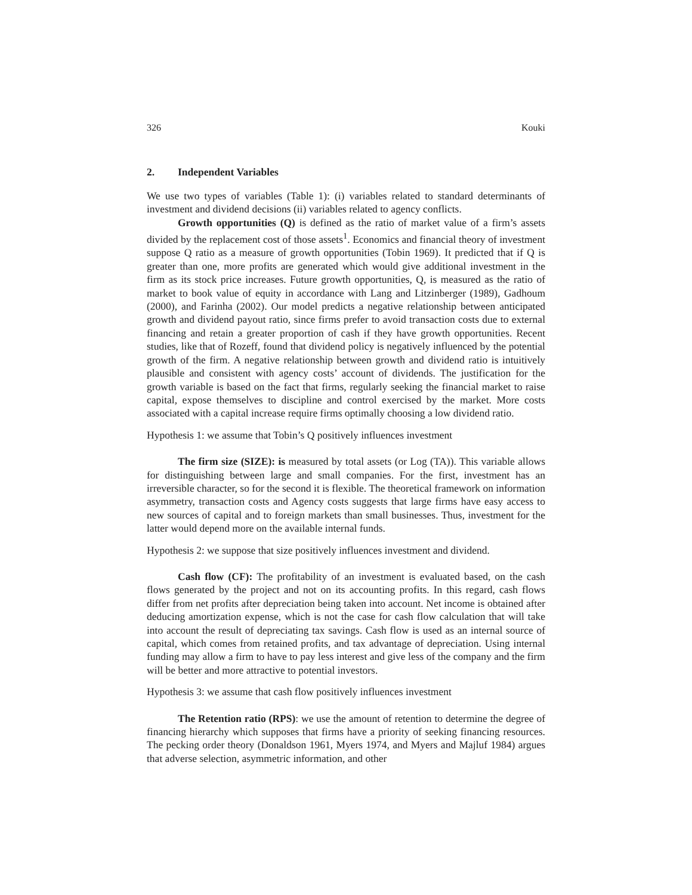326 Kouki
2. Independent Variables
We use two types of variables (Table 1): (i) variables related to standard determinants of investment and dividend decisions (ii) variables related to agency conflicts.
Growth opportunities (Q) is defined as the ratio of market value of a firm’s assets divided by the replacement cost of those assets<sup>1</sup>. Economics and financial theory of investment suppose Q ratio as a measure of growth opportunities (Tobin 1969). It predicted that if Q is greater than one, more profits are generated which would give additional investment in the firm as its stock price increases. Future growth opportunities, Q, is measured as the ratio of market to book value of equity in accordance with Lang and Litzinberger (1989), Gadhoum (2000), and Farinha (2002). Our model predicts a negative relationship between anticipated growth and dividend payout ratio, since firms prefer to avoid transaction costs due to external financing and retain a greater proportion of cash if they have growth opportunities. Recent studies, like that of Rozeff, found that dividend policy is negatively influenced by the potential growth of the firm. A negative relationship between growth and dividend ratio is intuitively plausible and consistent with agency costs’ account of dividends. The justification for the growth variable is based on the fact that firms, regularly seeking the financial market to raise capital, expose themselves to discipline and control exercised by the market. More costs associated with a capital increase require firms optimally choosing a low dividend ratio.
Hypothesis 1: we assume that Tobin’s Q positively influences investment
The firm size (SIZE): is measured by total assets (or Log (TA)). This variable allows for distinguishing between large and small companies. For the first, investment has an irreversible character, so for the second it is flexible. The theoretical framework on information asymmetry, transaction costs and Agency costs suggests that large firms have easy access to new sources of capital and to foreign markets than small businesses. Thus, investment for the latter would depend more on the available internal funds.
Hypothesis 2: we suppose that size positively influences investment and dividend.
Cash flow (CF): The profitability of an investment is evaluated based, on the cash flows generated by the project and not on its accounting profits. In this regard, cash flows differ from net profits after depreciation being taken into account. Net income is obtained after deducing amortization expense, which is not the case for cash flow calculation that will take into account the result of depreciating tax savings. Cash flow is used as an internal source of capital, which comes from retained profits, and tax advantage of depreciation. Using internal funding may allow a firm to have to pay less interest and give less of the company and the firm will be better and more attractive to potential investors.
Hypothesis 3: we assume that cash flow positively influences investment
The Retention ratio (RPS): we use the amount of retention to determine the degree of financing hierarchy which supposes that firms have a priority of seeking financing resources. The pecking order theory (Donaldson 1961, Myers 1974, and Myers and Majluf 1984) argues that adverse selection, asymmetric information, and other